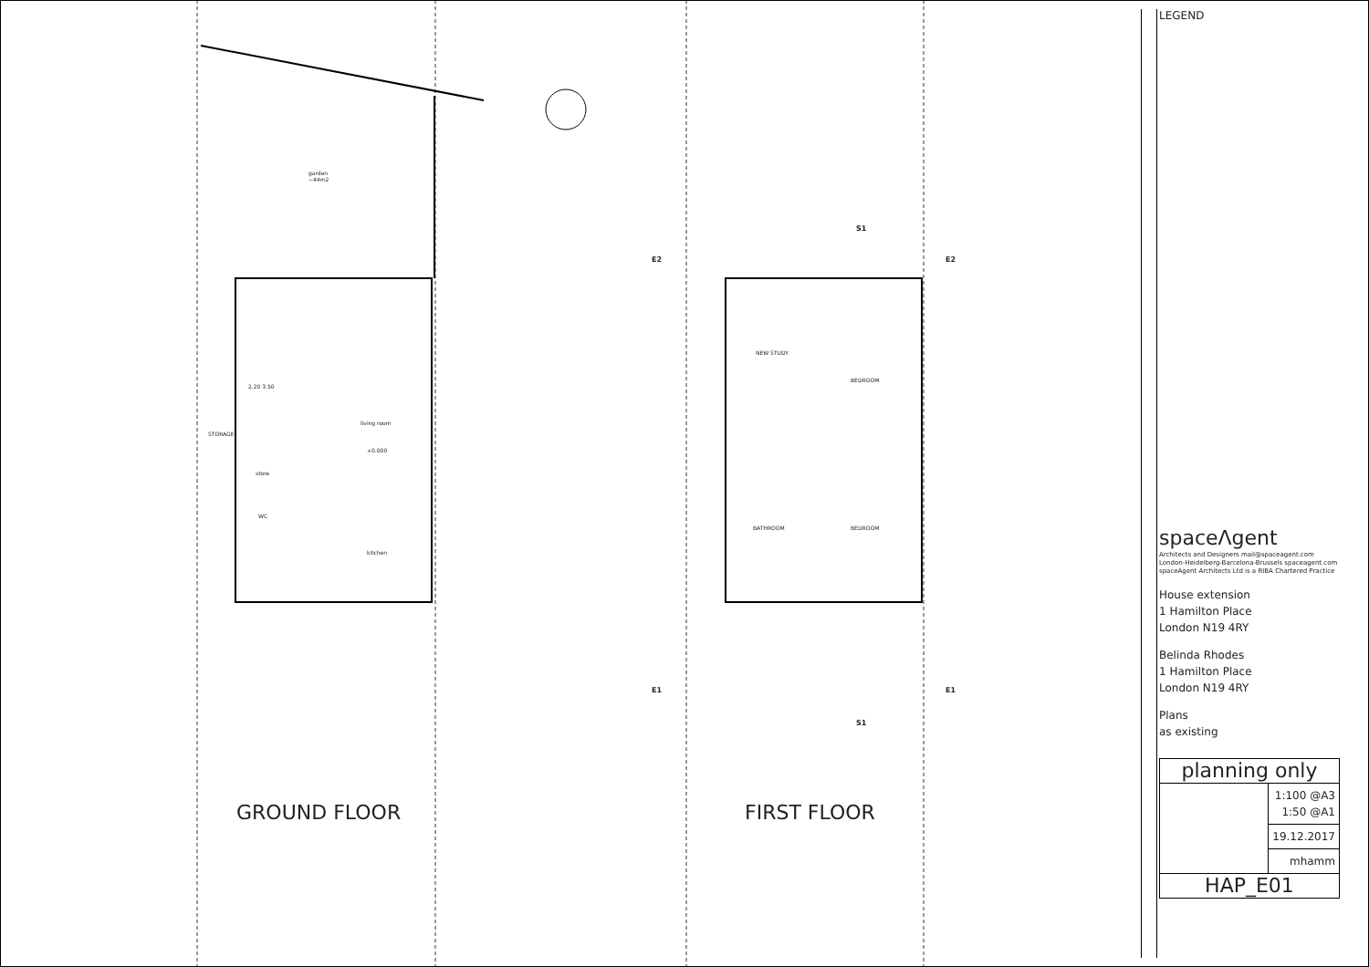garden
~44m2
STORAGE
living room
+0.000
store
WC
kitchen
2.20 3.50
NEW STUDY
BEDROOM
BATHROOM BEDROOM
E2 E2
E1 E1
S1
S1
GROUND FLOOR FIRST FLOOR
LEGEND
spaceΛgent
Architects and Designers mail@spaceagent.com
London-Heidelberg-Barcelona-Brussels spaceagent.com
spaceAgent Architects Ltd is a RIBA Chartered Practice
House extension
1 Hamilton Place
London N19 4RY
Belinda Rhodes
1 Hamilton Place
London N19 4RY
Plans
as existing
| planning only | |
| | 1:100 @A3 1:50 @A1 |
| | 19.12.2017 |
| | mhamm |
| HAP_E01 | |